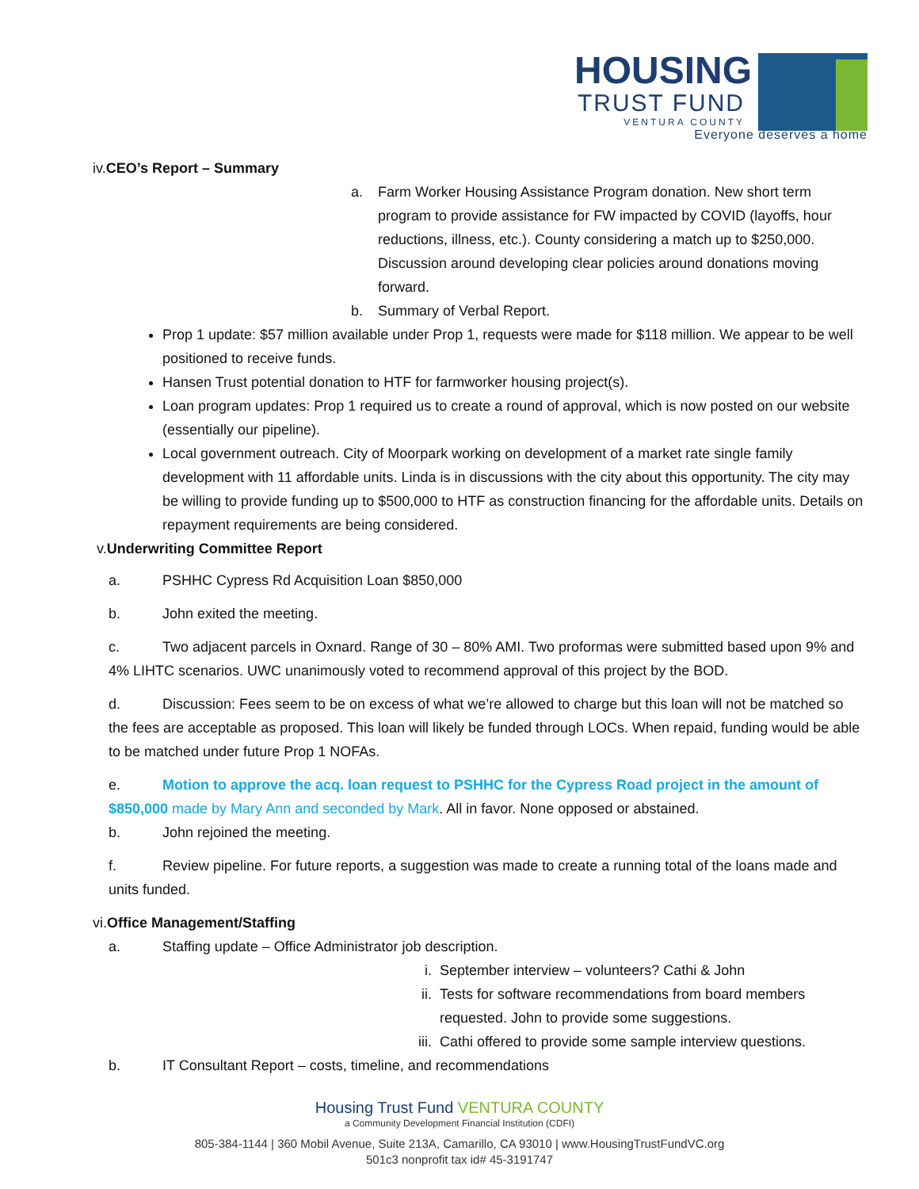HOUSING
TRUST FUND
VENTURA COUNTY
Everyone deserves a home
iv.CEO’s Report – Summary
a. Farm Worker Housing Assistance Program donation. New short term program to provide assistance for FW impacted by COVID (layoffs, hour reductions, illness, etc.). County considering a match up to $250,000. Discussion around developing clear policies around donations moving forward.
b. Summary of Verbal Report.
Prop 1 update: $57 million available under Prop 1, requests were made for $118 million. We appear to be well positioned to receive funds.
Hansen Trust potential donation to HTF for farmworker housing project(s).
Loan program updates: Prop 1 required us to create a round of approval, which is now posted on our website (essentially our pipeline).
Local government outreach. City of Moorpark working on development of a market rate single family development with 11 affordable units. Linda is in discussions with the city about this opportunity. The city may be willing to provide funding up to $500,000 to HTF as construction financing for the affordable units. Details on repayment requirements are being considered.
v.Underwriting Committee Report
a. PSHHC Cypress Rd Acquisition Loan $850,000
b. John exited the meeting.
c. Two adjacent parcels in Oxnard. Range of 30 – 80% AMI. Two proformas were submitted based upon 9% and 4% LIHTC scenarios. UWC unanimously voted to recommend approval of this project by the BOD.
d. Discussion: Fees seem to be on excess of what we’re allowed to charge but this loan will not be matched so the fees are acceptable as proposed. This loan will likely be funded through LOCs. When repaid, funding would be able to be matched under future Prop 1 NOFAs.
e. Motion to approve the acq. loan request to PSHHC for the Cypress Road project in the amount of $850,000 made by Mary Ann and seconded by Mark. All in favor. None opposed or abstained.
b. John rejoined the meeting.
f. Review pipeline. For future reports, a suggestion was made to create a running total of the loans made and units funded.
vi.Office Management/Staffing
a. Staffing update – Office Administrator job description.
i. September interview – volunteers? Cathi & John
ii. Tests for software recommendations from board members requested. John to provide some suggestions.
iii. Cathi offered to provide some sample interview questions.
b. IT Consultant Report – costs, timeline, and recommendations
Housing Trust Fund VENTURA COUNTY
a Community Development Financial Institution (CDFI)
805-384-1144 | 360 Mobil Avenue, Suite 213A, Camarillo, CA 93010 | www.HousingTrustFundVC.org
501c3 nonprofit tax id# 45-3191747